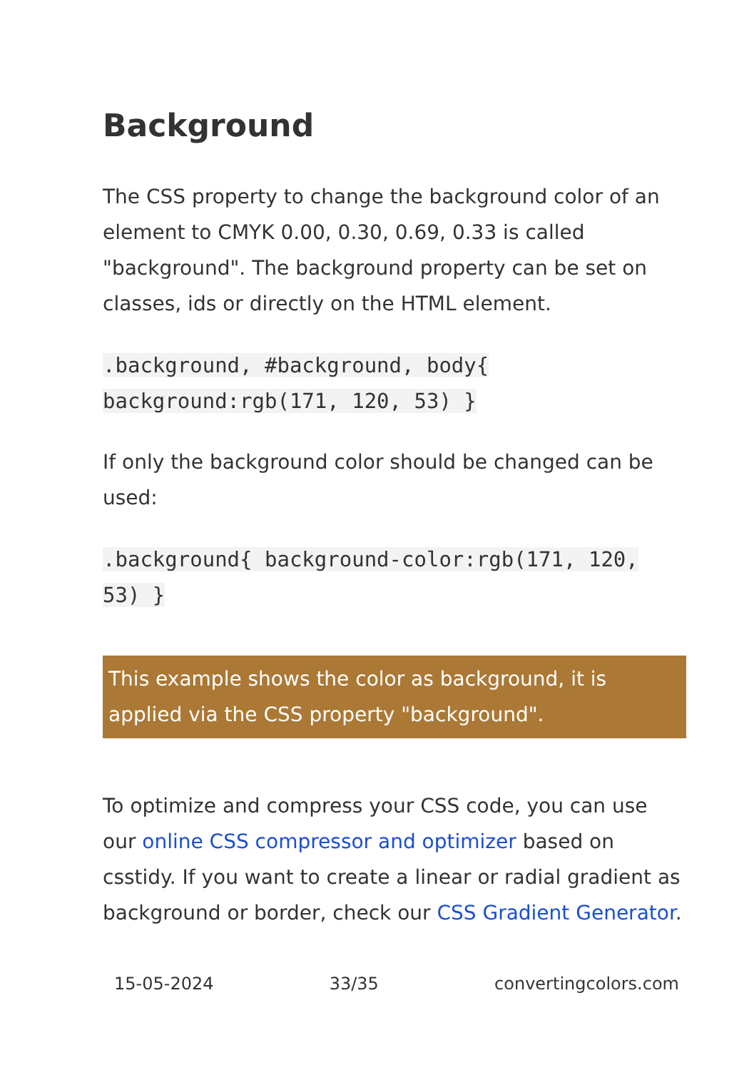Background
The CSS property to change the background color of an element to CMYK 0.00, 0.30, 0.69, 0.33 is called "background". The background property can be set on classes, ids or directly on the HTML element.
.background, #background, body{ background:rgb(171, 120, 53) }
If only the background color should be changed can be used:
.background{ background-color:rgb(171, 120, 53) }
This example shows the color as background, it is applied via the CSS property "background".
To optimize and compress your CSS code, you can use our online CSS compressor and optimizer based on csstidy. If you want to create a linear or radial gradient as background or border, check our CSS Gradient Generator.
15-05-2024 33/35 convertingcolors.com